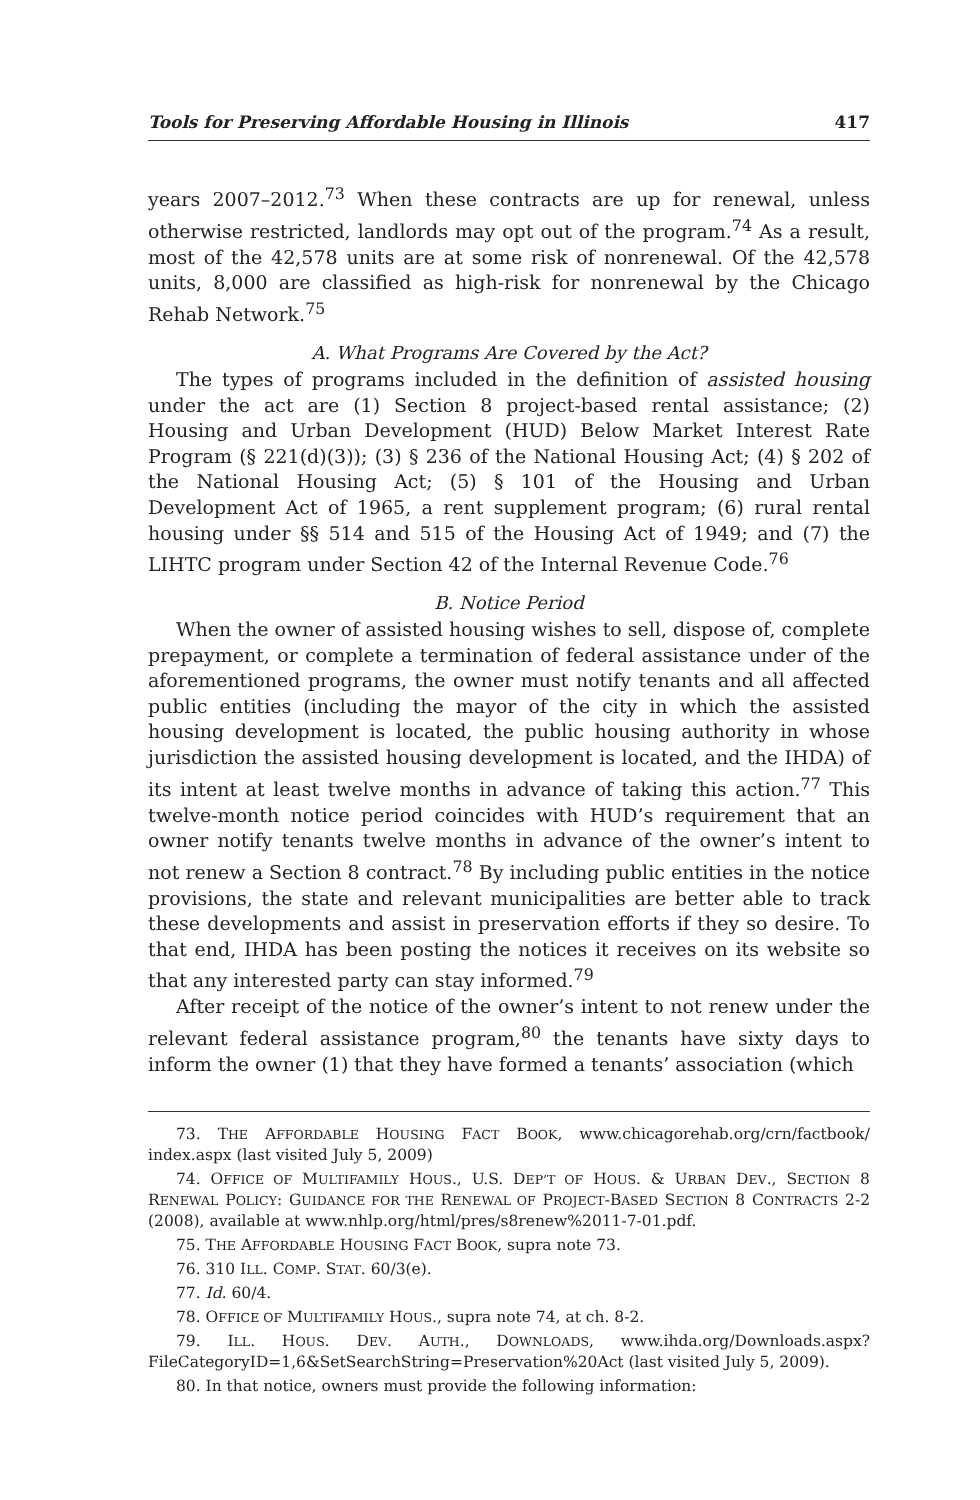Tools for Preserving Affordable Housing in Illinois 417
years 2007–2012.<sup>73</sup> When these contracts are up for renewal, unless otherwise restricted, landlords may opt out of the program.<sup>74</sup> As a result, most of the 42,578 units are at some risk of nonrenewal. Of the 42,578 units, 8,000 are classified as high-risk for nonrenewal by the Chicago Rehab Network.<sup>75</sup>
A. What Programs Are Covered by the Act?
The types of programs included in the definition of assisted housing under the act are (1) Section 8 project-based rental assistance; (2) Housing and Urban Development (HUD) Below Market Interest Rate Program (§ 221(d)(3)); (3) § 236 of the National Housing Act; (4) § 202 of the National Housing Act; (5) § 101 of the Housing and Urban Development Act of 1965, a rent supplement program; (6) rural rental housing under §§ 514 and 515 of the Housing Act of 1949; and (7) the LIHTC program under Section 42 of the Internal Revenue Code.<sup>76</sup>
B. Notice Period
When the owner of assisted housing wishes to sell, dispose of, complete prepayment, or complete a termination of federal assistance under of the aforementioned programs, the owner must notify tenants and all affected public entities (including the mayor of the city in which the assisted housing development is located, the public housing authority in whose jurisdiction the assisted housing development is located, and the IHDA) of its intent at least twelve months in advance of taking this action.<sup>77</sup> This twelve-month notice period coincides with HUD’s requirement that an owner notify tenants twelve months in advance of the owner’s intent to not renew a Section 8 contract.<sup>78</sup> By including public entities in the notice provisions, the state and relevant municipalities are better able to track these developments and assist in preservation efforts if they so desire. To that end, IHDA has been posting the notices it receives on its website so that any interested party can stay informed.<sup>79</sup>
After receipt of the notice of the owner’s intent to not renew under the relevant federal assistance program,<sup>80</sup> the tenants have sixty days to inform the owner (1) that they have formed a tenants’ association (which
73. THE AFFORDABLE HOUSING FACT BOOK, www.chicagorehab.org/crn/factbook/ index.aspx (last visited July 5, 2009)
74. OFFICE OF MULTIFAMILY HOUS., U.S. DEP’T OF HOUS. & URBAN DEV., SECTION 8 RENEWAL POLICY: GUIDANCE FOR THE RENEWAL OF PROJECT-BASED SECTION 8 CONTRACTS 2-2 (2008), available at www.nhlp.org/html/pres/s8renew%2011-7-01.pdf.
75. THE AFFORDABLE HOUSING FACT BOOK, supra note 73.
76. 310 ILL. COMP. STAT. 60/3(e).
77. Id. 60/4.
78. OFFICE OF MULTIFAMILY HOUS., supra note 74, at ch. 8-2.
79. ILL. HOUS. DEV. AUTH., DOWNLOADS, www.ihda.org/Downloads.aspx?FileCategoryID=1,6&SetSearchString=Preservation%20Act (last visited July 5, 2009).
80. In that notice, owners must provide the following information: